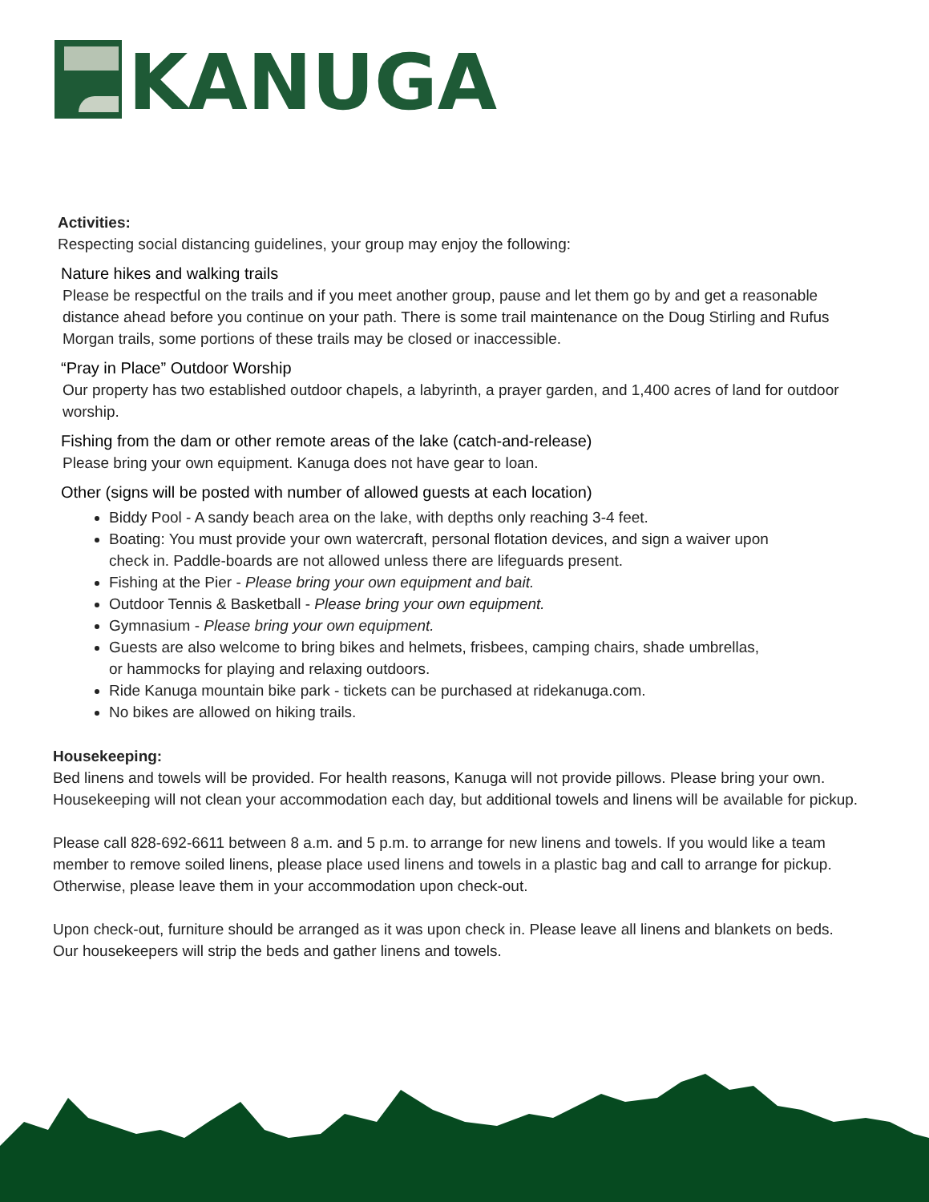KANUGA
Activities:
Respecting social distancing guidelines, your group may enjoy the following:
Nature hikes and walking trails
Please be respectful on the trails and if you meet another group, pause and let them go by and get a reasonable distance ahead before you continue on your path. There is some trail maintenance on the Doug Stirling and Rufus Morgan trails, some portions of these trails may be closed or inaccessible.
“Pray in Place” Outdoor Worship
Our property has two established outdoor chapels, a labyrinth, a prayer garden, and 1,400 acres of land for outdoor worship.
Fishing from the dam or other remote areas of the lake (catch-and-release)
Please bring your own equipment. Kanuga does not have gear to loan.
Other (signs will be posted with number of allowed guests at each location)
Biddy Pool - A sandy beach area on the lake, with depths only reaching 3-4 feet.
Boating: You must provide your own watercraft, personal flotation devices, and sign a waiver upon check in. Paddle-boards are not allowed unless there are lifeguards present.
Fishing at the Pier - Please bring your own equipment and bait.
Outdoor Tennis & Basketball - Please bring your own equipment.
Gymnasium - Please bring your own equipment.
Guests are also welcome to bring bikes and helmets, frisbees, camping chairs, shade umbrellas, or hammocks for playing and relaxing outdoors.
Ride Kanuga mountain bike park - tickets can be purchased at ridekanuga.com.
No bikes are allowed on hiking trails.
Housekeeping:
Bed linens and towels will be provided. For health reasons, Kanuga will not provide pillows. Please bring your own. Housekeeping will not clean your accommodation each day, but additional towels and linens will be available for pickup.
Please call 828-692-6611 between 8 a.m. and 5 p.m. to arrange for new linens and towels. If you would like a team member to remove soiled linens, please place used linens and towels in a plastic bag and call to arrange for pickup. Otherwise, please leave them in your accommodation upon check-out.
Upon check-out, furniture should be arranged as it was upon check in. Please leave all linens and blankets on beds. Our housekeepers will strip the beds and gather linens and towels.